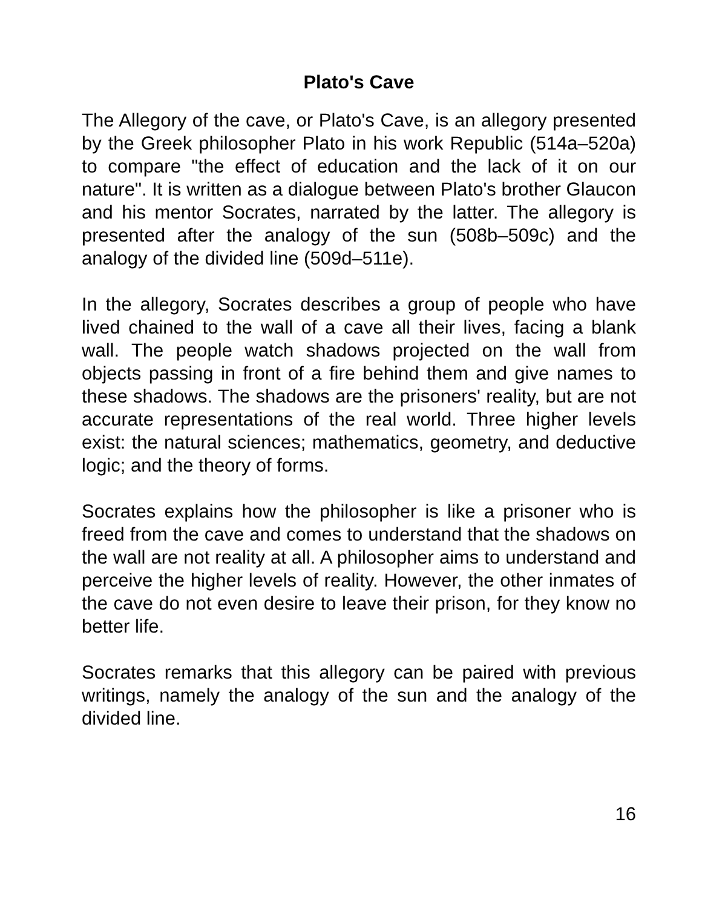Plato's Cave
The Allegory of the cave, or Plato's Cave, is an allegory presented by the Greek philosopher Plato in his work Republic (514a–520a) to compare "the effect of education and the lack of it on our nature". It is written as a dialogue between Plato's brother Glaucon and his mentor Socrates, narrated by the latter. The allegory is presented after the analogy of the sun (508b–509c) and the analogy of the divided line (509d–511e).
In the allegory, Socrates describes a group of people who have lived chained to the wall of a cave all their lives, facing a blank wall. The people watch shadows projected on the wall from objects passing in front of a fire behind them and give names to these shadows. The shadows are the prisoners' reality, but are not accurate representations of the real world. Three higher levels exist: the natural sciences; mathematics, geometry, and deductive logic; and the theory of forms.
Socrates explains how the philosopher is like a prisoner who is freed from the cave and comes to understand that the shadows on the wall are not reality at all. A philosopher aims to understand and perceive the higher levels of reality. However, the other inmates of the cave do not even desire to leave their prison, for they know no better life.
Socrates remarks that this allegory can be paired with previous writings, namely the analogy of the sun and the analogy of the divided line.
16